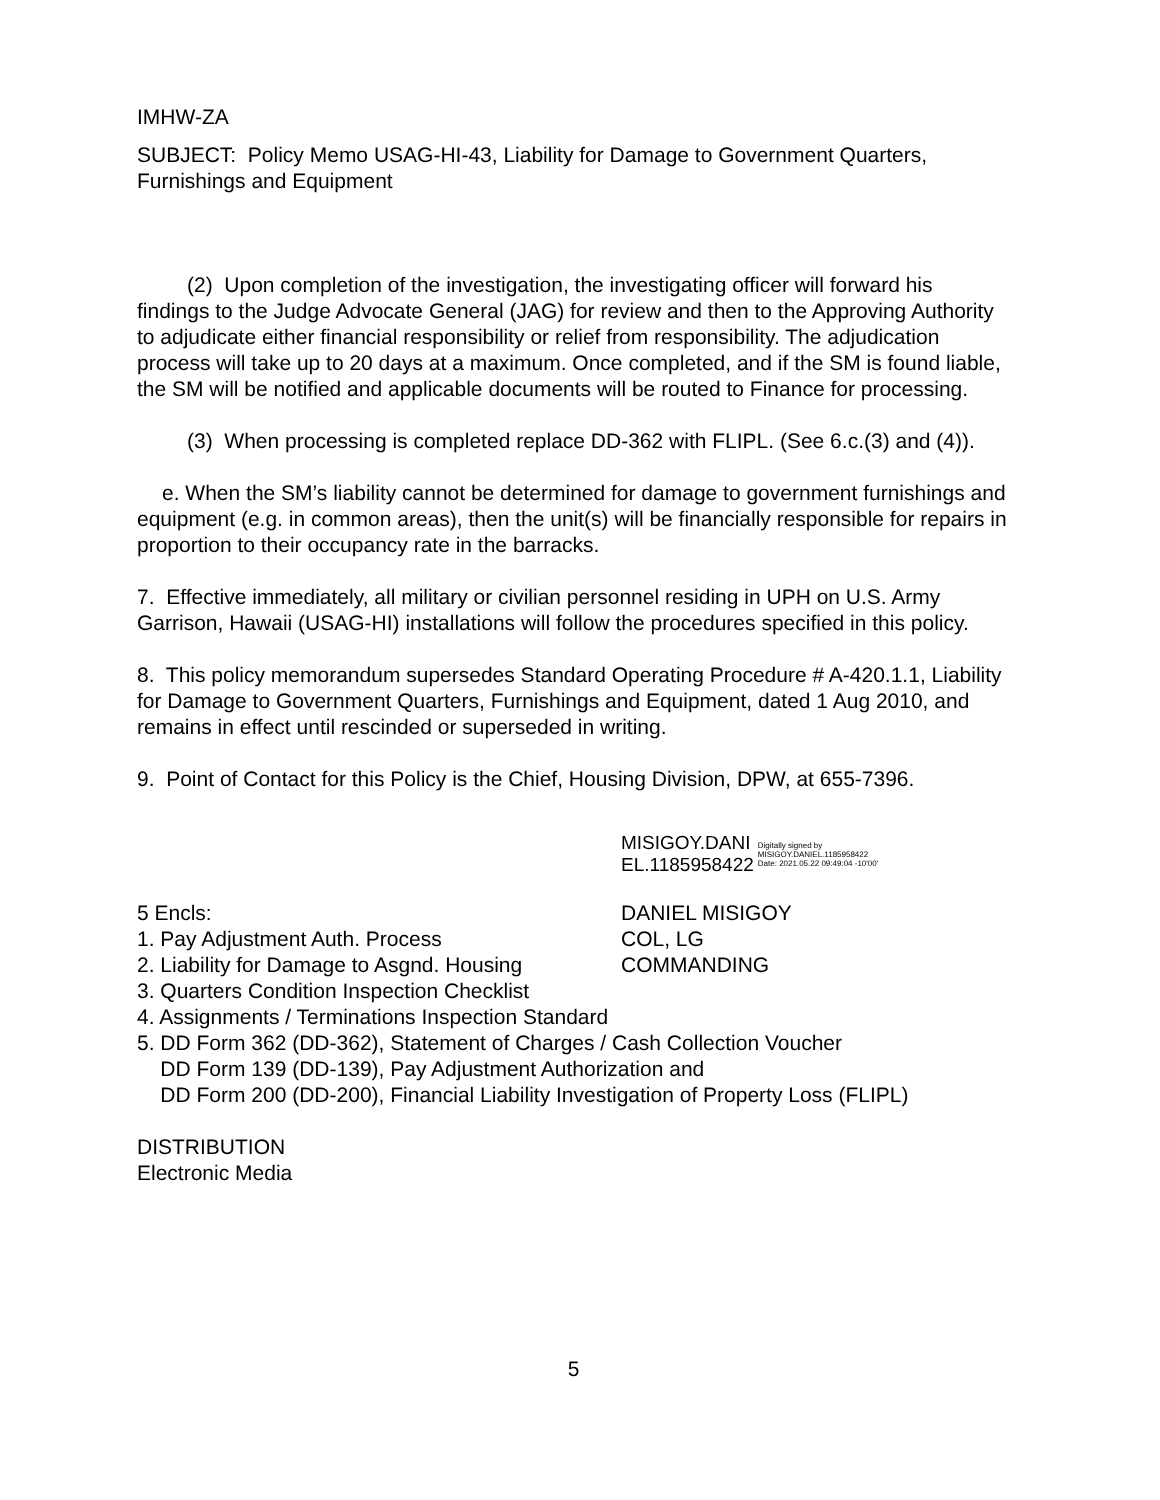IMHW-ZA
SUBJECT: Policy Memo USAG-HI-43, Liability for Damage to Government Quarters, Furnishings and Equipment
(2) Upon completion of the investigation, the investigating officer will forward his findings to the Judge Advocate General (JAG) for review and then to the Approving Authority to adjudicate either financial responsibility or relief from responsibility. The adjudication process will take up to 20 days at a maximum. Once completed, and if the SM is found liable, the SM will be notified and applicable documents will be routed to Finance for processing.
(3) When processing is completed replace DD-362 with FLIPL. (See 6.c.(3) and (4)).
e. When the SM’s liability cannot be determined for damage to government furnishings and equipment (e.g. in common areas), then the unit(s) will be financially responsible for repairs in proportion to their occupancy rate in the barracks.
7. Effective immediately, all military or civilian personnel residing in UPH on U.S. Army Garrison, Hawaii (USAG-HI) installations will follow the procedures specified in this policy.
8. This policy memorandum supersedes Standard Operating Procedure # A-420.1.1, Liability for Damage to Government Quarters, Furnishings and Equipment, dated 1 Aug 2010, and remains in effect until rescinded or superseded in writing.
9. Point of Contact for this Policy is the Chief, Housing Division, DPW, at 655-7396.
MISIGOY.DANI
EL.1185958422
Digitally signed by
MISIGOY.DANIEL.1185958422
Date: 2021.05.22 09:49:04 -10'00'
5 Encls:
1. Pay Adjustment Auth. Process
2. Liability for Damage to Asgnd. Housing
DANIEL MISIGOY
COL, LG
COMMANDING
3. Quarters Condition Inspection Checklist
4. Assignments / Terminations Inspection Standard
5. DD Form 362 (DD-362), Statement of Charges / Cash Collection Voucher
DD Form 139 (DD-139), Pay Adjustment Authorization and
DD Form 200 (DD-200), Financial Liability Investigation of Property Loss (FLIPL)
DISTRIBUTION
Electronic Media
5